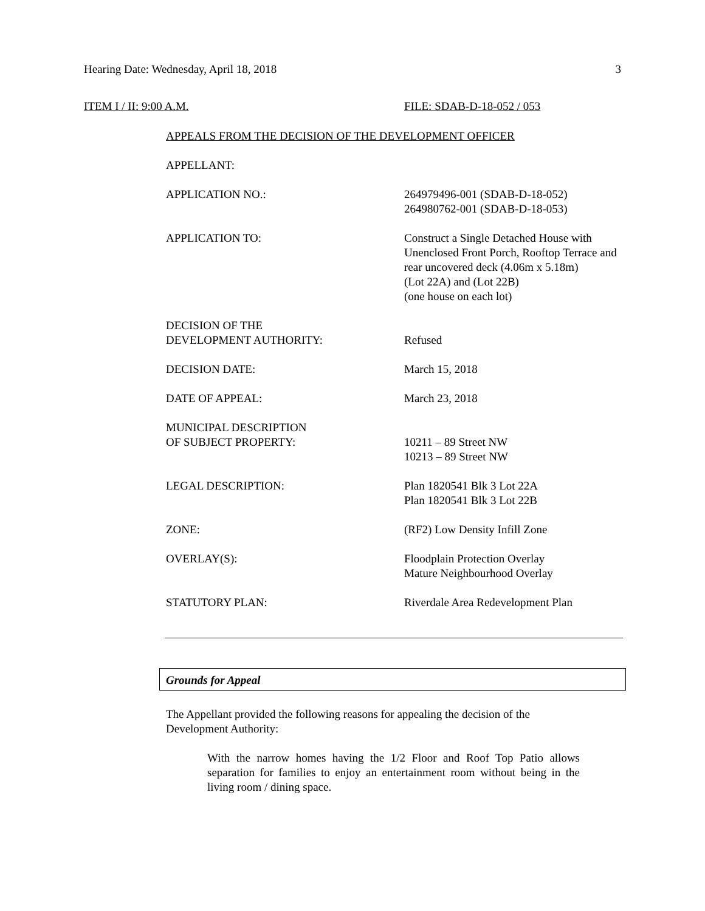Hearing Date: Wednesday, April 18, 2018 3
ITEM I / II: 9:00 A.M. FILE: SDAB-D-18-052 / 053
APPEALS FROM THE DECISION OF THE DEVELOPMENT OFFICER
APPELLANT:
APPLICATION NO.: 264979496-001 (SDAB-D-18-052)
264980762-001 (SDAB-D-18-053)
APPLICATION TO: Construct a Single Detached House with Unenclosed Front Porch, Rooftop Terrace and rear uncovered deck (4.06m x 5.18m)
(Lot 22A) and (Lot 22B)
(one house on each lot)
DECISION OF THE
DEVELOPMENT AUTHORITY:
Refused
DECISION DATE: March 15, 2018
DATE OF APPEAL: March 23, 2018
MUNICIPAL DESCRIPTION
OF SUBJECT PROPERTY:
10211 – 89 Street NW
10213 – 89 Street NW
LEGAL DESCRIPTION: Plan 1820541 Blk 3 Lot 22A
Plan 1820541 Blk 3 Lot 22B
ZONE: (RF2) Low Density Infill Zone
OVERLAY(S): Floodplain Protection Overlay
Mature Neighbourhood Overlay
STATUTORY PLAN: Riverdale Area Redevelopment Plan
Grounds for Appeal
The Appellant provided the following reasons for appealing the decision of the Development Authority:
With the narrow homes having the 1/2 Floor and Roof Top Patio allows separation for families to enjoy an entertainment room without being in the living room / dining space.